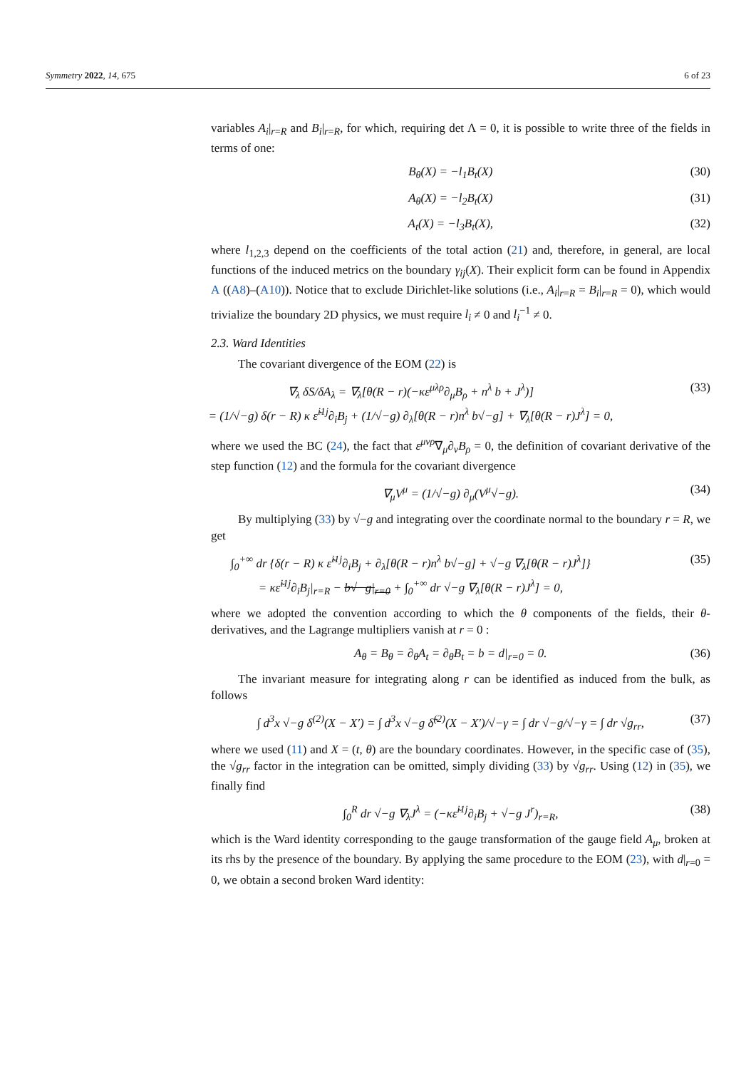Symmetry 2022, 14, 675 6 of 23
variables A<sub>i</sub>|<sub>r=R</sub> and B<sub>i</sub>|<sub>r=R</sub>, for which, requiring det Λ = 0, it is possible to write three of the fields in terms of one:
B<sub>θ</sub>(X) = −l<sub>1</sub>B<sub>t</sub>(X) (30)
A<sub>θ</sub>(X) = −l<sub>2</sub>B<sub>t</sub>(X) (31)
A<sub>t</sub>(X) = −l<sub>3</sub>B<sub>t</sub>(X), (32)
where l<sub>1,2,3</sub> depend on the coefficients of the total action (21) and, therefore, in general, are local functions of the induced metrics on the boundary γ<sub>ij</sub>(X). Their explicit form can be found in Appendix A ((A8)–(A10)). Notice that to exclude Dirichlet-like solutions (i.e., A<sub>i</sub>|<sub>r=R</sub> = B<sub>i</sub>|<sub>r=R</sub> = 0), which would trivialize the boundary 2D physics, we must require l<sub>i</sub> ≠ 0 and l<sub>i</sub><sup>−1</sup> ≠ 0.
2.3. Ward Identities
The covariant divergence of the EOM (22) is
∇<sub>λ</sub> δS/δA<sub>λ</sub> = ∇<sub>λ</sub>[θ(R − r)(−κε<sup>μλρ</sup>∂<sub>μ</sub>B<sub>ρ</sub> + n<sup>λ</sup> b + J<sup>λ</sup>)]
= (1/√−g) δ(r − R) κ ε̃<sup>i1j</sup>∂<sub>i</sub>B<sub>j</sub> + (1/√−g) ∂<sub>λ</sub>[θ(R − r)n<sup>λ</sup> b√−g] + ∇<sub>λ</sub>[θ(R − r)J<sup>λ</sup>] = 0, (33)
where we used the BC (24), the fact that ε<sup>μνρ</sup>∇<sub>μ</sub>∂<sub>ν</sub>B<sub>ρ</sub> = 0, the definition of covariant derivative of the step function (12) and the formula for the covariant divergence
∇<sub>μ</sub>V<sup>μ</sup> = (1/√−g) ∂<sub>μ</sub>(V<sup>μ</sup>√−g). (34)
By multiplying (33) by √−g and integrating over the coordinate normal to the boundary r = R, we get
∫<sub>0</sub><sup>+∞</sup> dr {δ(r − R) κ ε̃<sup>i1j</sup>∂<sub>i</sub>B<sub>j</sub> + ∂<sub>λ</sub>[θ(R − r)n<sup>λ</sup> b√−g] + √−g ∇<sub>λ</sub>[θ(R − r)J<sup>λ</sup>]}
= κε̃<sup>i1j</sup>∂<sub>i</sub>B<sub>j</sub>|<sub>r=R</sub> − b√−g|<sub>r=0</sub> + ∫<sub>0</sub><sup>+∞</sup> dr √−g ∇<sub>λ</sub>[θ(R − r)J<sup>λ</sup>] = 0, (35)
where we adopted the convention according to which the θ components of the fields, their θ-derivatives, and the Lagrange multipliers vanish at r = 0 :
A<sub>θ</sub> = B<sub>θ</sub> = ∂<sub>θ</sub>A<sub>t</sub> = ∂<sub>θ</sub>B<sub>t</sub> = b = d|<sub>r=0</sub> = 0. (36)
The invariant measure for integrating along r can be identified as induced from the bulk, as follows
∫ d<sup>3</sup>x √−g δ<sup>(2)</sup>(X − X′) = ∫ d<sup>3</sup>x √−g δ̃<sup>(2)</sup>(X − X′)/√−γ = ∫ dr √−g/√−γ = ∫ dr √g<sub>rr</sub>, (37)
where we used (11) and X = (t, θ) are the boundary coordinates. However, in the specific case of (35), the √g<sub>rr</sub> factor in the integration can be omitted, simply dividing (33) by √g<sub>rr</sub>. Using (12) in (35), we finally find
∫<sub>0</sub><sup>R</sup> dr √−g ∇<sub>λ</sub>J<sup>λ</sup> = (−κε̃<sup>i1j</sup>∂<sub>i</sub>B<sub>j</sub> + √−g J<sup>r</sup>)<sub>r=R</sub>, (38)
which is the Ward identity corresponding to the gauge transformation of the gauge field A<sub>μ</sub>, broken at its rhs by the presence of the boundary. By applying the same procedure to the EOM (23), with d|<sub>r=0</sub> = 0, we obtain a second broken Ward identity: